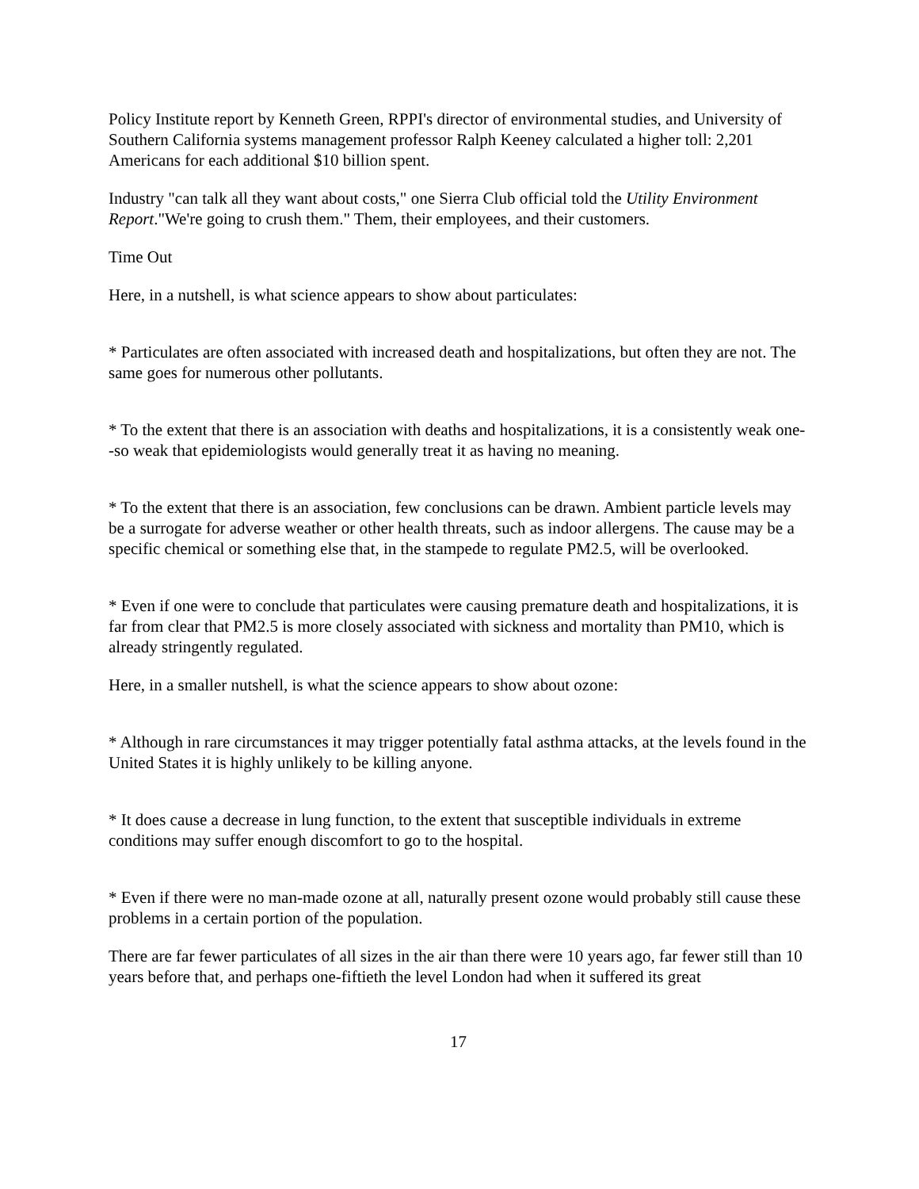Policy Institute report by Kenneth Green, RPPI's director of environmental studies, and University of Southern California systems management professor Ralph Keeney calculated a higher toll: 2,201 Americans for each additional $10 billion spent.
Industry "can talk all they want about costs," one Sierra Club official told the Utility Environment Report."We're going to crush them." Them, their employees, and their customers.
Time Out
Here, in a nutshell, is what science appears to show about particulates:
* Particulates are often associated with increased death and hospitalizations, but often they are not. The same goes for numerous other pollutants.
* To the extent that there is an association with deaths and hospitalizations, it is a consistently weak one--so weak that epidemiologists would generally treat it as having no meaning.
* To the extent that there is an association, few conclusions can be drawn. Ambient particle levels may be a surrogate for adverse weather or other health threats, such as indoor allergens. The cause may be a specific chemical or something else that, in the stampede to regulate PM2.5, will be overlooked.
* Even if one were to conclude that particulates were causing premature death and hospitalizations, it is far from clear that PM2.5 is more closely associated with sickness and mortality than PM10, which is already stringently regulated.
Here, in a smaller nutshell, is what the science appears to show about ozone:
* Although in rare circumstances it may trigger potentially fatal asthma attacks, at the levels found in the United States it is highly unlikely to be killing anyone.
* It does cause a decrease in lung function, to the extent that susceptible individuals in extreme conditions may suffer enough discomfort to go to the hospital.
* Even if there were no man-made ozone at all, naturally present ozone would probably still cause these problems in a certain portion of the population.
There are far fewer particulates of all sizes in the air than there were 10 years ago, far fewer still than 10 years before that, and perhaps one-fiftieth the level London had when it suffered its great
17